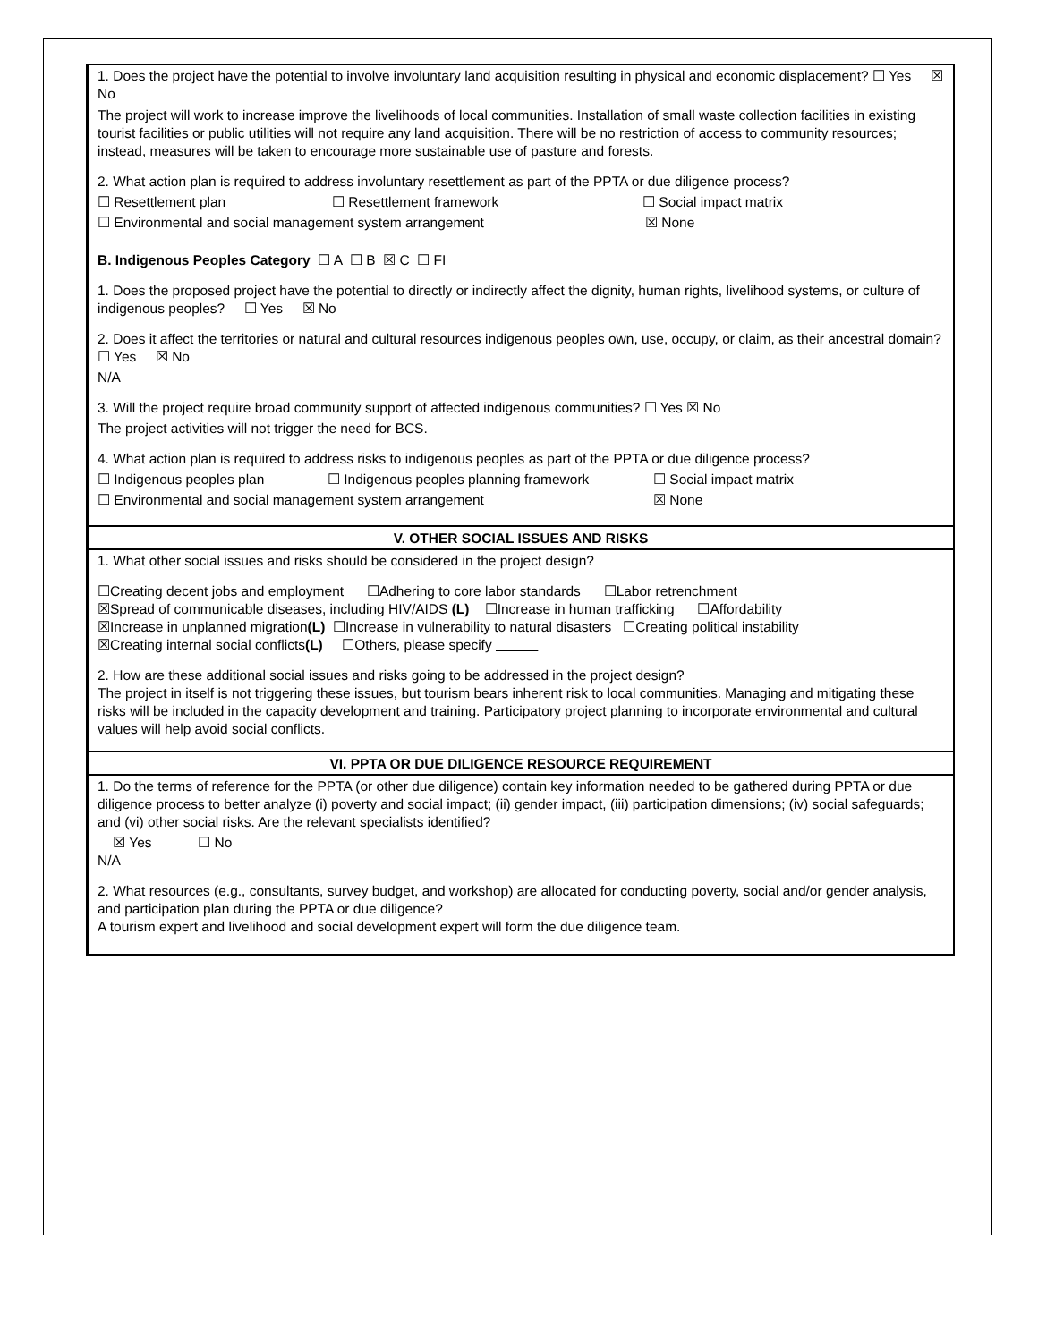1. Does the project have the potential to involve involuntary land acquisition resulting in physical and economic displacement? ☐ Yes ☒ No
The project will work to increase improve the livelihoods of local communities. Installation of small waste collection facilities in existing tourist facilities or public utilities will not require any land acquisition. There will be no restriction of access to community resources; instead, measures will be taken to encourage more sustainable use of pasture and forests.
2. What action plan is required to address involuntary resettlement as part of the PPTA or due diligence process?
☐ Resettlement plan ☐ Resettlement framework ☐ Social impact matrix
☐ Environmental and social management system arrangement ☒ None
B. Indigenous Peoples Category ☐ A ☐ B ☒ C ☐ FI
1. Does the proposed project have the potential to directly or indirectly affect the dignity, human rights, livelihood systems, or culture of indigenous peoples? ☐ Yes ☒ No
2. Does it affect the territories or natural and cultural resources indigenous peoples own, use, occupy, or claim, as their ancestral domain? ☐ Yes ☒ No
N/A
3. Will the project require broad community support of affected indigenous communities? ☐ Yes ☒ No
The project activities will not trigger the need for BCS.
4. What action plan is required to address risks to indigenous peoples as part of the PPTA or due diligence process?
☐ Indigenous peoples plan ☐ Indigenous peoples planning framework ☐ Social impact matrix
☐ Environmental and social management system arrangement ☒ None
V. OTHER SOCIAL ISSUES AND RISKS
1. What other social issues and risks should be considered in the project design?
☐Creating decent jobs and employment ☐Adhering to core labor standards ☐Labor retrenchment
☒Spread of communicable diseases, including HIV/AIDS (L) ☐Increase in human trafficking ☐Affordability
☒Increase in unplanned migration(L) ☐Increase in vulnerability to natural disasters ☐Creating political instability
☒Creating internal social conflicts(L) ☐Others, please specify
2. How are these additional social issues and risks going to be addressed in the project design?
The project in itself is not triggering these issues, but tourism bears inherent risk to local communities. Managing and mitigating these risks will be included in the capacity development and training. Participatory project planning to incorporate environmental and cultural values will help avoid social conflicts.
VI. PPTA OR DUE DILIGENCE RESOURCE REQUIREMENT
1. Do the terms of reference for the PPTA (or other due diligence) contain key information needed to be gathered during PPTA or due diligence process to better analyze (i) poverty and social impact; (ii) gender impact, (iii) participation dimensions; (iv) social safeguards; and (vi) other social risks. Are the relevant specialists identified?
☒ Yes ☐ No
N/A
2. What resources (e.g., consultants, survey budget, and workshop) are allocated for conducting poverty, social and/or gender analysis, and participation plan during the PPTA or due diligence?
A tourism expert and livelihood and social development expert will form the due diligence team.